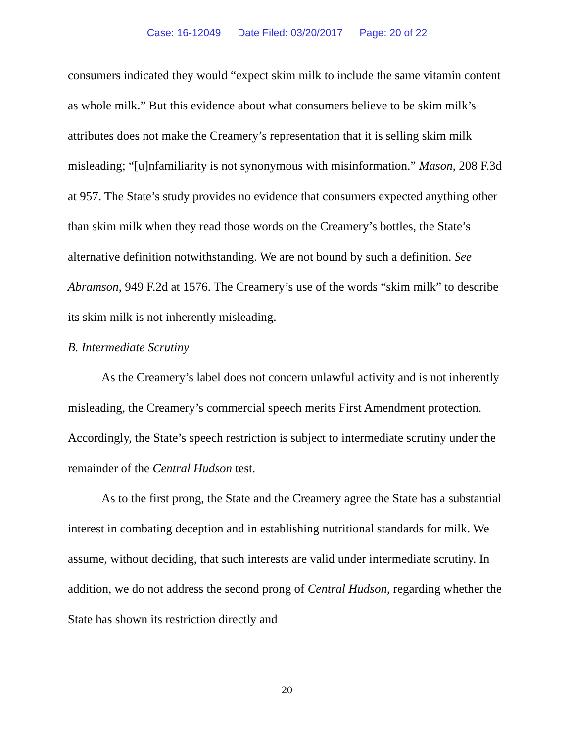Case: 16-12049 Date Filed: 03/20/2017 Page: 20 of 22
consumers indicated they would “expect skim milk to include the same vitamin content as whole milk.” But this evidence about what consumers believe to be skim milk’s attributes does not make the Creamery’s representation that it is selling skim milk misleading; “[u]nfamiliarity is not synonymous with misinformation.” Mason, 208 F.3d at 957. The State’s study provides no evidence that consumers expected anything other than skim milk when they read those words on the Creamery’s bottles, the State’s alternative definition notwithstanding. We are not bound by such a definition. See Abramson, 949 F.2d at 1576. The Creamery’s use of the words “skim milk” to describe its skim milk is not inherently misleading.
B. Intermediate Scrutiny
As the Creamery’s label does not concern unlawful activity and is not inherently misleading, the Creamery’s commercial speech merits First Amendment protection. Accordingly, the State’s speech restriction is subject to intermediate scrutiny under the remainder of the Central Hudson test.
As to the first prong, the State and the Creamery agree the State has a substantial interest in combating deception and in establishing nutritional standards for milk. We assume, without deciding, that such interests are valid under intermediate scrutiny. In addition, we do not address the second prong of Central Hudson, regarding whether the State has shown its restriction directly and
20